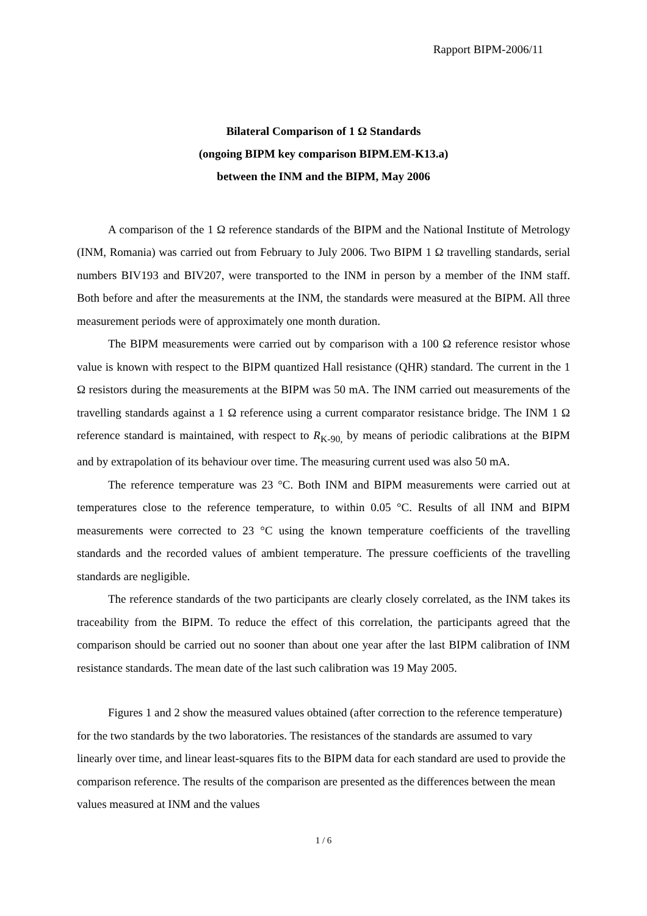Rapport BIPM-2006/11
Bilateral Comparison of 1 Ω Standards
(ongoing BIPM key comparison BIPM.EM-K13.a)
between the INM and the BIPM, May 2006
A comparison of the 1 Ω reference standards of the BIPM and the National Institute of Metrology (INM, Romania) was carried out from February to July 2006. Two BIPM 1 Ω travelling standards, serial numbers BIV193 and BIV207, were transported to the INM in person by a member of the INM staff. Both before and after the measurements at the INM, the standards were measured at the BIPM. All three measurement periods were of approximately one month duration.
The BIPM measurements were carried out by comparison with a 100 Ω reference resistor whose value is known with respect to the BIPM quantized Hall resistance (QHR) standard. The current in the 1 Ω resistors during the measurements at the BIPM was 50 mA. The INM carried out measurements of the travelling standards against a 1 Ω reference using a current comparator resistance bridge. The INM 1 Ω reference standard is maintained, with respect to R<sub>K-90,</sub> by means of periodic calibrations at the BIPM and by extrapolation of its behaviour over time. The measuring current used was also 50 mA.
The reference temperature was 23 °C. Both INM and BIPM measurements were carried out at temperatures close to the reference temperature, to within 0.05 °C. Results of all INM and BIPM measurements were corrected to 23 °C using the known temperature coefficients of the travelling standards and the recorded values of ambient temperature. The pressure coefficients of the travelling standards are negligible.
The reference standards of the two participants are clearly closely correlated, as the INM takes its traceability from the BIPM. To reduce the effect of this correlation, the participants agreed that the comparison should be carried out no sooner than about one year after the last BIPM calibration of INM resistance standards. The mean date of the last such calibration was 19 May 2005.
Figures 1 and 2 show the measured values obtained (after correction to the reference temperature) for the two standards by the two laboratories. The resistances of the standards are assumed to vary linearly over time, and linear least-squares fits to the BIPM data for each standard are used to provide the comparison reference. The results of the comparison are presented as the differences between the mean values measured at INM and the values
1 / 6